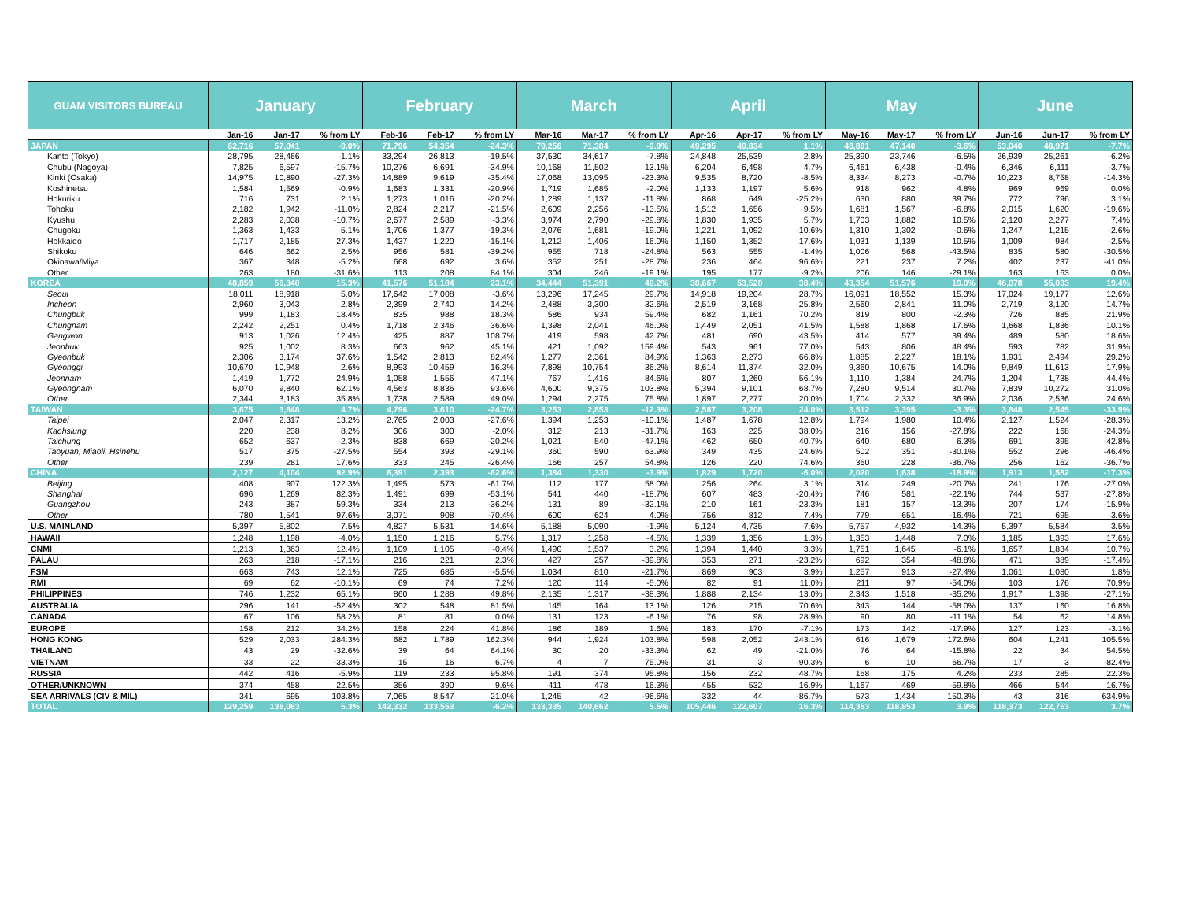| GUAM VISITORS BUREAU | January | | | February | | | March | | | April | | | May | | | June | | |
| --- | --- | --- | --- | --- | --- | --- | --- | --- | --- | --- | --- | --- | --- | --- | --- | --- | --- | --- |
| | Jan-16 | Jan-17 | % from LY | Feb-16 | Feb-17 | % from LY | Mar-16 | Mar-17 | % from LY | Apr-16 | Apr-17 | % from LY | May-16 | May-17 | % from LY | Jun-16 | Jun-17 | % from LY |
| JAPAN | 62,716 | 57,041 | -9.0% | 71,796 | 54,354 | -24.3% | 79,256 | 71,384 | -9.9% | 49,295 | 49,834 | 1.1% | 48,891 | 47,140 | -3.6% | 53,040 | 48,971 | -7.7% |
| Kanto (Tokyo) | 28,795 | 28,466 | -1.1% | 33,294 | 26,813 | -19.5% | 37,530 | 34,617 | -7.8% | 24,848 | 25,539 | 2.8% | 25,390 | 23,746 | -6.5% | 26,939 | 25,261 | -6.2% |
| Chubu (Nagoya) | 7,825 | 6,597 | -15.7% | 10,276 | 6,691 | -34.9% | 10,168 | 11,502 | 13.1% | 6,204 | 6,498 | 4.7% | 6,461 | 6,438 | -0.4% | 6,346 | 6,111 | -3.7% |
| Kinki (Osaka) | 14,975 | 10,890 | -27.3% | 14,889 | 9,619 | -35.4% | 17,068 | 13,095 | -23.3% | 9,535 | 8,720 | -8.5% | 8,334 | 8,273 | -0.7% | 10,223 | 8,758 | -14.3% |
| Koshinetsu | 1,584 | 1,569 | -0.9% | 1,683 | 1,331 | -20.9% | 1,719 | 1,685 | -2.0% | 1,133 | 1,197 | 5.6% | 918 | 962 | 4.8% | 969 | 969 | 0.0% |
| Hokuriku | 716 | 731 | 2.1% | 1,273 | 1,016 | -20.2% | 1,289 | 1,137 | -11.8% | 868 | 649 | -25.2% | 630 | 880 | 39.7% | 772 | 796 | 3.1% |
| Tohoku | 2,182 | 1,942 | -11.0% | 2,824 | 2,217 | -21.5% | 2,609 | 2,256 | -13.5% | 1,512 | 1,656 | 9.5% | 1,681 | 1,567 | -6.8% | 2,015 | 1,620 | -19.6% |
| Kyushu | 2,283 | 2,038 | -10.7% | 2,677 | 2,589 | -3.3% | 3,974 | 2,790 | -29.8% | 1,830 | 1,935 | 5.7% | 1,703 | 1,882 | 10.5% | 2,120 | 2,277 | 7.4% |
| Chugoku | 1,363 | 1,433 | 5.1% | 1,706 | 1,377 | -19.3% | 2,076 | 1,681 | -19.0% | 1,221 | 1,092 | -10.6% | 1,310 | 1,302 | -0.6% | 1,247 | 1,215 | -2.6% |
| Hokkaido | 1,717 | 2,185 | 27.3% | 1,437 | 1,220 | -15.1% | 1,212 | 1,406 | 16.0% | 1,150 | 1,352 | 17.6% | 1,031 | 1,139 | 10.5% | 1,009 | 984 | -2.5% |
| Shikoku | 646 | 662 | 2.5% | 956 | 581 | -39.2% | 955 | 718 | -24.8% | 563 | 555 | -1.4% | 1,006 | 568 | -43.5% | 835 | 580 | -30.5% |
| Okinawa/Miya | 367 | 348 | -5.2% | 668 | 692 | 3.6% | 352 | 251 | -28.7% | 236 | 464 | 96.6% | 221 | 237 | 7.2% | 402 | 237 | -41.0% |
| Other | 263 | 180 | -31.6% | 113 | 208 | 84.1% | 304 | 246 | -19.1% | 195 | 177 | -9.2% | 206 | 146 | -29.1% | 163 | 163 | 0.0% |
| KOREA | 48,859 | 56,340 | 15.3% | 41,576 | 51,184 | 23.1% | 34,444 | 51,391 | 49.2% | 38,667 | 53,520 | 38.4% | 43,354 | 51,576 | 19.0% | 46,078 | 55,033 | 19.4% |
| Seoul | 18,011 | 18,918 | 5.0% | 17,642 | 17,008 | -3.6% | 13,296 | 17,245 | 29.7% | 14,918 | 19,204 | 28.7% | 16,091 | 18,552 | 15.3% | 17,024 | 19,177 | 12.6% |
| Incheon | 2,960 | 3,043 | 2.8% | 2,399 | 2,740 | 14.2% | 2,488 | 3,300 | 32.6% | 2,519 | 3,168 | 25.8% | 2,560 | 2,841 | 11.0% | 2,719 | 3,120 | 14.7% |
| Chungbuk | 999 | 1,183 | 18.4% | 835 | 988 | 18.3% | 586 | 934 | 59.4% | 682 | 1,161 | 70.2% | 819 | 800 | -2.3% | 726 | 885 | 21.9% |
| Chungnam | 2,242 | 2,251 | 0.4% | 1,718 | 2,346 | 36.6% | 1,398 | 2,041 | 46.0% | 1,449 | 2,051 | 41.5% | 1,588 | 1,868 | 17.6% | 1,668 | 1,836 | 10.1% |
| Gangwon | 913 | 1,026 | 12.4% | 425 | 887 | 108.7% | 419 | 598 | 42.7% | 481 | 690 | 43.5% | 414 | 577 | 39.4% | 489 | 580 | 18.6% |
| Jeonbuk | 925 | 1,002 | 8.3% | 663 | 962 | 45.1% | 421 | 1,092 | 159.4% | 543 | 961 | 77.0% | 543 | 806 | 48.4% | 593 | 782 | 31.9% |
| Gyeonbuk | 2,306 | 3,174 | 37.6% | 1,542 | 2,813 | 82.4% | 1,277 | 2,361 | 84.9% | 1,363 | 2,273 | 66.8% | 1,885 | 2,227 | 18.1% | 1,931 | 2,494 | 29.2% |
| Gyeonggi | 10,670 | 10,948 | 2.6% | 8,993 | 10,459 | 16.3% | 7,898 | 10,754 | 36.2% | 8,614 | 11,374 | 32.0% | 9,360 | 10,675 | 14.0% | 9,849 | 11,613 | 17.9% |
| Jeonnam | 1,419 | 1,772 | 24.9% | 1,058 | 1,556 | 47.1% | 767 | 1,416 | 84.6% | 807 | 1,260 | 56.1% | 1,110 | 1,384 | 24.7% | 1,204 | 1,738 | 44.4% |
| Gyeongnam | 6,070 | 9,840 | 62.1% | 4,563 | 8,836 | 93.6% | 4,600 | 9,375 | 103.8% | 5,394 | 9,101 | 68.7% | 7,280 | 9,514 | 30.7% | 7,839 | 10,272 | 31.0% |
| Other | 2,344 | 3,183 | 35.8% | 1,738 | 2,589 | 49.0% | 1,294 | 2,275 | 75.8% | 1,897 | 2,277 | 20.0% | 1,704 | 2,332 | 36.9% | 2,036 | 2,536 | 24.6% |
| TAIWAN | 3,675 | 3,848 | 4.7% | 4,796 | 3,610 | -24.7% | 3,253 | 2,853 | -12.3% | 2,587 | 3,208 | 24.0% | 3,512 | 3,395 | -3.3% | 3,848 | 2,545 | -33.9% |
| Taipei | 2,047 | 2,317 | 13.2% | 2,765 | 2,003 | -27.6% | 1,394 | 1,253 | -10.1% | 1,487 | 1,678 | 12.8% | 1,794 | 1,980 | 10.4% | 2,127 | 1,524 | -28.3% |
| Kaohsiung | 220 | 238 | 8.2% | 306 | 300 | -2.0% | 312 | 213 | -31.7% | 163 | 225 | 38.0% | 216 | 156 | -27.8% | 222 | 168 | -24.3% |
| Taichung | 652 | 637 | -2.3% | 838 | 669 | -20.2% | 1,021 | 540 | -47.1% | 462 | 650 | 40.7% | 640 | 680 | 6.3% | 691 | 395 | -42.8% |
| Taoyuan, Miaoli, Hsinehu | 517 | 375 | -27.5% | 554 | 393 | -29.1% | 360 | 590 | 63.9% | 349 | 435 | 24.6% | 502 | 351 | -30.1% | 552 | 296 | -46.4% |
| Other | 239 | 281 | 17.6% | 333 | 245 | -26.4% | 166 | 257 | 54.8% | 126 | 220 | 74.6% | 360 | 228 | -36.7% | 256 | 162 | -36.7% |
| CHINA | 2,127 | 4,104 | 92.9% | 6,391 | 2,393 | -62.6% | 1,384 | 1,330 | -3.9% | 1,829 | 1,720 | -6.0% | 2,020 | 1,638 | -18.9% | 1,913 | 1,582 | -17.3% |
| Beijing | 408 | 907 | 122.3% | 1,495 | 573 | -61.7% | 112 | 177 | 58.0% | 256 | 264 | 3.1% | 314 | 249 | -20.7% | 241 | 176 | -27.0% |
| Shanghai | 696 | 1,269 | 82.3% | 1,491 | 699 | -53.1% | 541 | 440 | -18.7% | 607 | 483 | -20.4% | 746 | 581 | -22.1% | 744 | 537 | -27.8% |
| Guangzhou | 243 | 387 | 59.3% | 334 | 213 | -36.2% | 131 | 89 | -32.1% | 210 | 161 | -23.3% | 181 | 157 | -13.3% | 207 | 174 | -15.9% |
| Other | 780 | 1,541 | 97.6% | 3,071 | 908 | -70.4% | 600 | 624 | 4.0% | 756 | 812 | 7.4% | 779 | 651 | -16.4% | 721 | 695 | -3.6% |
| U.S. MAINLAND | 5,397 | 5,802 | 7.5% | 4,827 | 5,531 | 14.6% | 5,188 | 5,090 | -1.9% | 5,124 | 4,735 | -7.6% | 5,757 | 4,932 | -14.3% | 5,397 | 5,584 | 3.5% |
| HAWAII | 1,248 | 1,198 | -4.0% | 1,150 | 1,216 | 5.7% | 1,317 | 1,258 | -4.5% | 1,339 | 1,356 | 1.3% | 1,353 | 1,448 | 7.0% | 1,185 | 1,393 | 17.6% |
| CNMI | 1,213 | 1,363 | 12.4% | 1,109 | 1,105 | -0.4% | 1,490 | 1,537 | 3.2% | 1,394 | 1,440 | 3.3% | 1,751 | 1,645 | -6.1% | 1,657 | 1,834 | 10.7% |
| PALAU | 263 | 218 | -17.1% | 216 | 221 | 2.3% | 427 | 257 | -39.8% | 353 | 271 | -23.2% | 692 | 354 | -48.8% | 471 | 389 | -17.4% |
| FSM | 663 | 743 | 12.1% | 725 | 685 | -5.5% | 1,034 | 810 | -21.7% | 869 | 903 | 3.9% | 1,257 | 913 | -27.4% | 1,061 | 1,080 | 1.8% |
| RMI | 69 | 62 | -10.1% | 69 | 74 | 7.2% | 120 | 114 | -5.0% | 82 | 91 | 11.0% | 211 | 97 | -54.0% | 103 | 176 | 70.9% |
| PHILIPPINES | 746 | 1,232 | 65.1% | 860 | 1,288 | 49.8% | 2,135 | 1,317 | -38.3% | 1,888 | 2,134 | 13.0% | 2,343 | 1,518 | -35.2% | 1,917 | 1,398 | -27.1% |
| AUSTRALIA | 296 | 141 | -52.4% | 302 | 548 | 81.5% | 145 | 164 | 13.1% | 126 | 215 | 70.6% | 343 | 144 | -58.0% | 137 | 160 | 16.8% |
| CANADA | 67 | 106 | 58.2% | 81 | 81 | 0.0% | 131 | 123 | -6.1% | 76 | 98 | 28.9% | 90 | 80 | -11.1% | 54 | 62 | 14.8% |
| EUROPE | 158 | 212 | 34.2% | 158 | 224 | 41.8% | 186 | 189 | 1.6% | 183 | 170 | -7.1% | 173 | 142 | -17.9% | 127 | 123 | -3.1% |
| HONG KONG | 529 | 2,033 | 284.3% | 682 | 1,789 | 162.3% | 944 | 1,924 | 103.8% | 598 | 2,052 | 243.1% | 616 | 1,679 | 172.6% | 604 | 1,241 | 105.5% |
| THAILAND | 43 | 29 | -32.6% | 39 | 64 | 64.1% | 30 | 20 | -33.3% | 62 | 49 | -21.0% | 76 | 64 | -15.8% | 22 | 34 | 54.5% |
| VIETNAM | 33 | 22 | -33.3% | 15 | 16 | 6.7% | 4 | 7 | 75.0% | 31 | 3 | -90.3% | 6 | 10 | 66.7% | 17 | 3 | -82.4% |
| RUSSIA | 442 | 416 | -5.9% | 119 | 233 | 95.8% | 191 | 374 | 95.8% | 156 | 232 | 48.7% | 168 | 175 | 4.2% | 233 | 285 | 22.3% |
| OTHER/UNKNOWN | 374 | 458 | 22.5% | 356 | 390 | 9.6% | 411 | 478 | 16.3% | 455 | 532 | 16.9% | 1,167 | 469 | -59.8% | 466 | 544 | 16.7% |
| SEA ARRIVALS (CIV & MIL) | 341 | 695 | 103.8% | 7,065 | 8,547 | 21.0% | 1,245 | 42 | -96.6% | 332 | 44 | -86.7% | 573 | 1,434 | 150.3% | 43 | 316 | 634.9% |
| TOTAL | 129,259 | 136,063 | 5.3% | 142,332 | 133,553 | -6.2% | 133,335 | 140,662 | 5.5% | 105,446 | 122,607 | 16.3% | 114,353 | 118,853 | 3.9% | 118,373 | 122,753 | 3.7% |